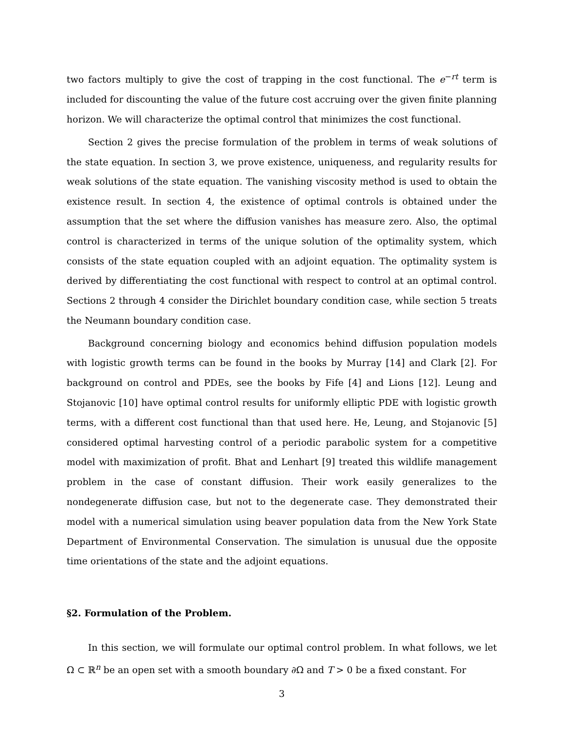two factors multiply to give the cost of trapping in the cost functional. The e<sup>−rt</sup> term is included for discounting the value of the future cost accruing over the given finite planning horizon. We will characterize the optimal control that minimizes the cost functional.
Section 2 gives the precise formulation of the problem in terms of weak solutions of the state equation. In section 3, we prove existence, uniqueness, and regularity results for weak solutions of the state equation. The vanishing viscosity method is used to obtain the existence result. In section 4, the existence of optimal controls is obtained under the assumption that the set where the diffusion vanishes has measure zero. Also, the optimal control is characterized in terms of the unique solution of the optimality system, which consists of the state equation coupled with an adjoint equation. The optimality system is derived by differentiating the cost functional with respect to control at an optimal control. Sections 2 through 4 consider the Dirichlet boundary condition case, while section 5 treats the Neumann boundary condition case.
Background concerning biology and economics behind diffusion population models with logistic growth terms can be found in the books by Murray [14] and Clark [2]. For background on control and PDEs, see the books by Fife [4] and Lions [12]. Leung and Stojanovic [10] have optimal control results for uniformly elliptic PDE with logistic growth terms, with a different cost functional than that used here. He, Leung, and Stojanovic [5] considered optimal harvesting control of a periodic parabolic system for a competitive model with maximization of profit. Bhat and Lenhart [9] treated this wildlife management problem in the case of constant diffusion. Their work easily generalizes to the nondegenerate diffusion case, but not to the degenerate case. They demonstrated their model with a numerical simulation using beaver population data from the New York State Department of Environmental Conservation. The simulation is unusual due the opposite time orientations of the state and the adjoint equations.
§2. Formulation of the Problem.
In this section, we will formulate our optimal control problem. In what follows, we let Ω ⊂ ℝ<sup>n</sup> be an open set with a smooth boundary ∂Ω and T > 0 be a fixed constant. For
3